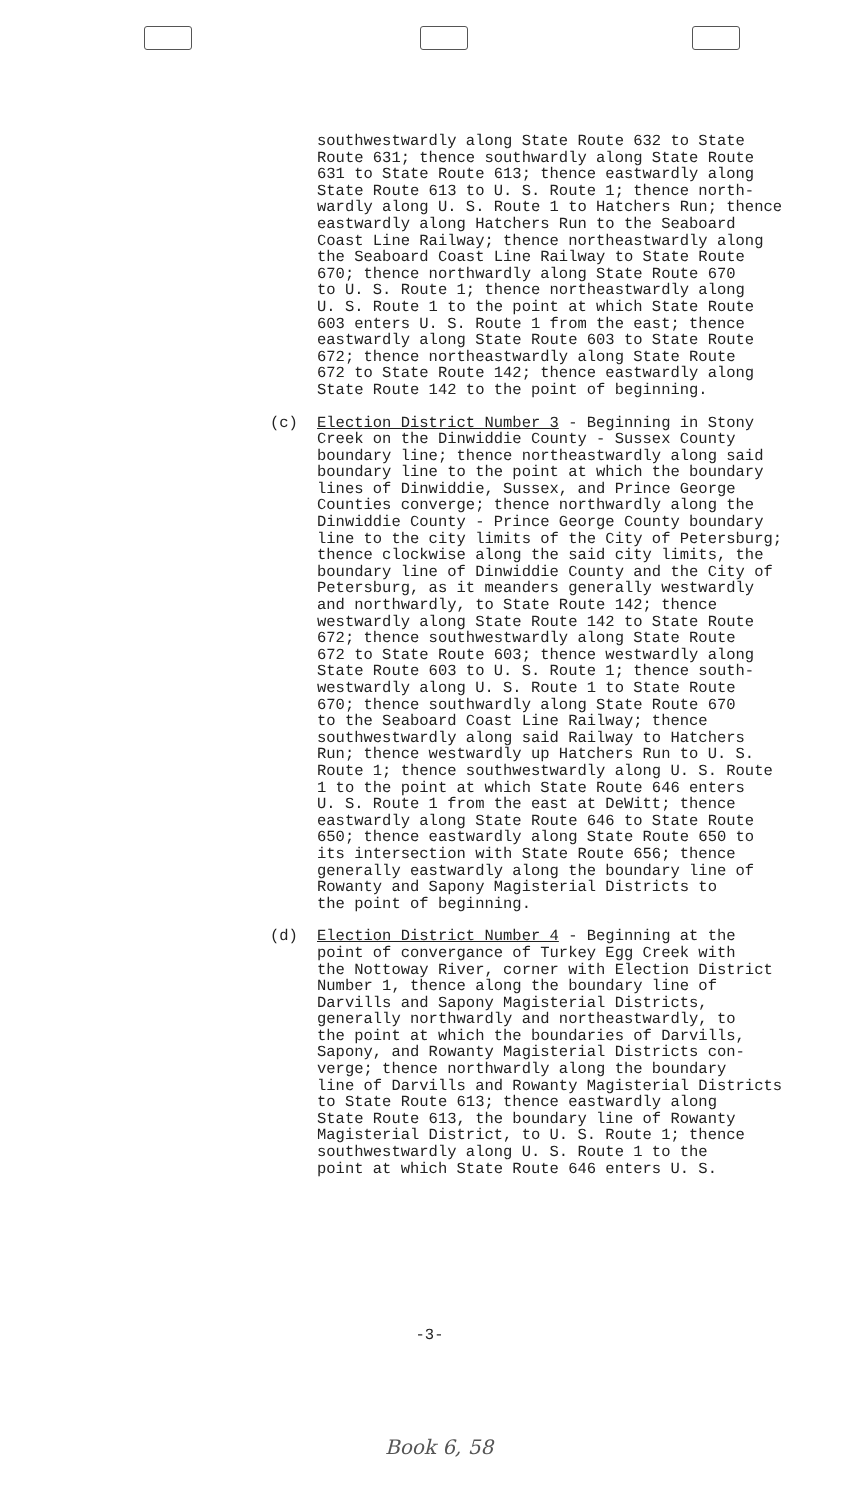southwestwardly along State Route 632 to State Route 631; thence southwardly along State Route 631 to State Route 613; thence eastwardly along State Route 613 to U. S. Route 1; thence north- wardly along U. S. Route 1 to Hatchers Run; thence eastwardly along Hatchers Run to the Seaboard Coast Line Railway; thence northeastwardly along the Seaboard Coast Line Railway to State Route 670; thence northwardly along State Route 670 to U. S. Route 1; thence northeastwardly along U. S. Route 1 to the point at which State Route 603 enters U. S. Route 1 from the east; thence eastwardly along State Route 603 to State Route 672; thence northeastwardly along State Route 672 to State Route 142; thence eastwardly along State Route 142 to the point of beginning.
(c) Election District Number 3 - Beginning in Stony Creek on the Dinwiddie County - Sussex County boundary line; thence northeastwardly along said boundary line to the point at which the boundary lines of Dinwiddie, Sussex, and Prince George Counties converge; thence northwardly along the Dinwiddie County - Prince George County boundary line to the city limits of the City of Petersburg; thence clockwise along the said city limits, the boundary line of Dinwiddie County and the City of Petersburg, as it meanders generally westwardly and northwardly, to State Route 142; thence westwardly along State Route 142 to State Route 672; thence southwestwardly along State Route 672 to State Route 603; thence westwardly along State Route 603 to U. S. Route 1; thence south- westwardly along U. S. Route 1 to State Route 670; thence southwardly along State Route 670 to the Seaboard Coast Line Railway; thence southwestwardly along said Railway to Hatchers Run; thence westwardly up Hatchers Run to U. S. Route 1; thence southwestwardly along U. S. Route 1 to the point at which State Route 646 enters U. S. Route 1 from the east at DeWitt; thence eastwardly along State Route 646 to State Route 650; thence eastwardly along State Route 650 to its intersection with State Route 656; thence generally eastwardly along the boundary line of Rowanty and Sapony Magisterial Districts to the point of beginning.
(d) Election District Number 4 - Beginning at the point of convergance of Turkey Egg Creek with the Nottoway River, corner with Election District Number 1, thence along the boundary line of Darvills and Sapony Magisterial Districts, generally northwardly and northeastwardly, to the point at which the boundaries of Darvills, Sapony, and Rowanty Magisterial Districts con- verge; thence northwardly along the boundary line of Darvills and Rowanty Magisterial Districts to State Route 613; thence eastwardly along State Route 613, the boundary line of Rowanty Magisterial District, to U. S. Route 1; thence southwestwardly along U. S. Route 1 to the point at which State Route 646 enters U. S.
-3-
Book 6, 58